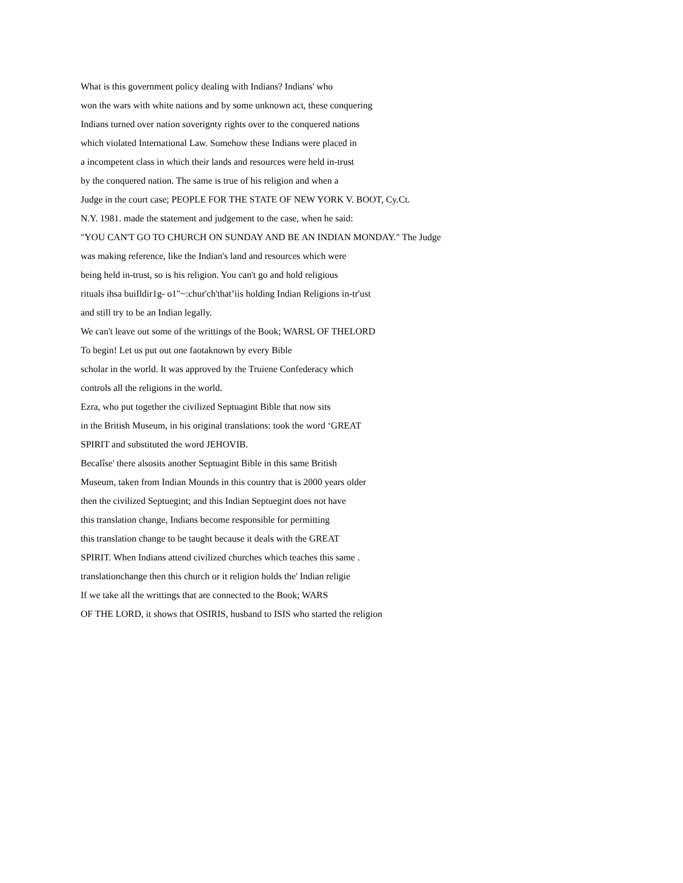What is this government policy dealing with Indians? Indians' who
won the wars with white nations and by some unknown act, these conquering
Indians turned over nation soverignty rights over to the conquered nations
which violated International Law. Somehow these Indians were placed in
a incompetent class in which their lands and resources were held in-trust
by the conquered nation. The same is true of his religion and when a
Judge in the court case; PEOPLE FOR THE STATE OF NEW YORK V. BOOT, Cy.Ct.
N.Y. 1981. made the statement and judgement to the case, when he said:
"YOU CAN'T GO TO CHURCH ON SUNDAY AND BE AN INDIAN MONDAY." The Judge
was making reference, like the Indian's land and resources which were
being held in-trust, so is his religion. You can't go and hold religious
rituals ihsa buiIldir1g- o1"~:chur'ch'that’iis holding Indian Religions in-tr'ust
and still try to be an Indian legally.
We can't leave out some of the writtings of the Book; WARSL OF THELORD
To begin! Let us put out one faotaknown by every Bible
scholar in the world. It was approved by the Truiene Confederacy which
controls all the religions in the world.
Ezra, who put together the civilized Septuagint Bible that now sits
in the British Museum, in his original translations: took the word ‘GREAT
SPIRIT and substituted the word JEHOVIB.
Becalîse' there alsosits another Septuagint Bible in this same British
Museum, taken from Indian Mounds in this country that is 2000 years older
then the civilized Septuegint; and this Indian Septuegint does not have
this translation change, Indians become responsible for permitting
this translation change to be taught because it deals with the GREAT
SPIRIT. When Indians attend civilized churches which teaches this same .
translationchange then this church or it religion holds the' Indian religie
If we take all the writtings that are connected to the Book; WARS
OF THE LORD, it shows that OSIRIS, husband to ISIS who started the religion